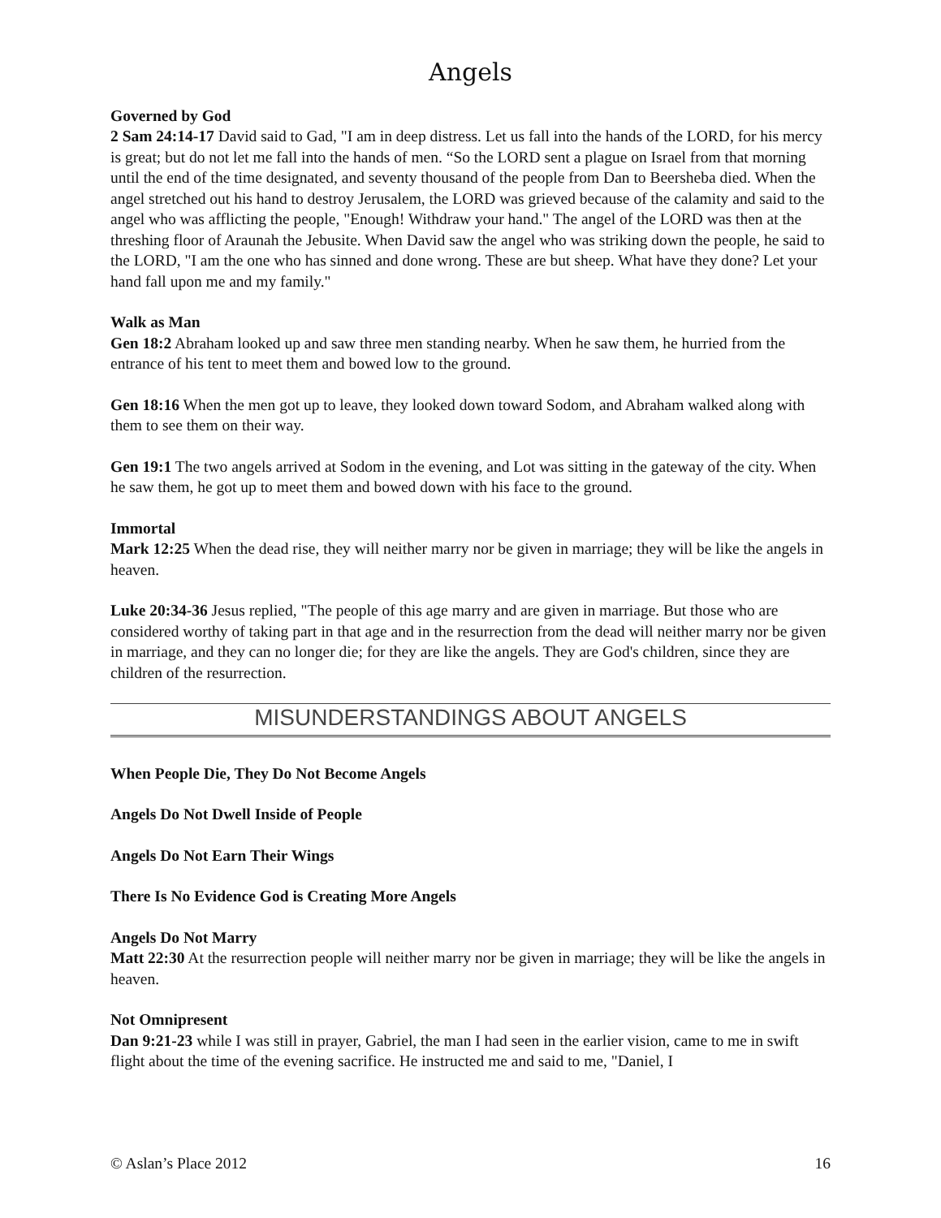Angels
Governed by God
2 Sam 24:14-17 David said to Gad, "I am in deep distress. Let us fall into the hands of the LORD, for his mercy is great; but do not let me fall into the hands of men. “So the LORD sent a plague on Israel from that morning until the end of the time designated, and seventy thousand of the people from Dan to Beersheba died. When the angel stretched out his hand to destroy Jerusalem, the LORD was grieved because of the calamity and said to the angel who was afflicting the people, "Enough! Withdraw your hand." The angel of the LORD was then at the threshing floor of Araunah the Jebusite. When David saw the angel who was striking down the people, he said to the LORD, "I am the one who has sinned and done wrong. These are but sheep. What have they done? Let your hand fall upon me and my family."
Walk as Man
Gen 18:2 Abraham looked up and saw three men standing nearby. When he saw them, he hurried from the entrance of his tent to meet them and bowed low to the ground.
Gen 18:16 When the men got up to leave, they looked down toward Sodom, and Abraham walked along with them to see them on their way.
Gen 19:1 The two angels arrived at Sodom in the evening, and Lot was sitting in the gateway of the city. When he saw them, he got up to meet them and bowed down with his face to the ground.
Immortal
Mark 12:25 When the dead rise, they will neither marry nor be given in marriage; they will be like the angels in heaven.
Luke 20:34-36 Jesus replied, "The people of this age marry and are given in marriage. But those who are considered worthy of taking part in that age and in the resurrection from the dead will neither marry nor be given in marriage, and they can no longer die; for they are like the angels. They are God's children, since they are children of the resurrection.
MISUNDERSTANDINGS ABOUT ANGELS
When People Die, They Do Not Become Angels
Angels Do Not Dwell Inside of People
Angels Do Not Earn Their Wings
There Is No Evidence God is Creating More Angels
Angels Do Not Marry
Matt 22:30 At the resurrection people will neither marry nor be given in marriage; they will be like the angels in heaven.
Not Omnipresent
Dan 9:21-23 while I was still in prayer, Gabriel, the man I had seen in the earlier vision, came to me in swift flight about the time of the evening sacrifice. He instructed me and said to me, "Daniel, I
© Aslan’s Place 2012 16